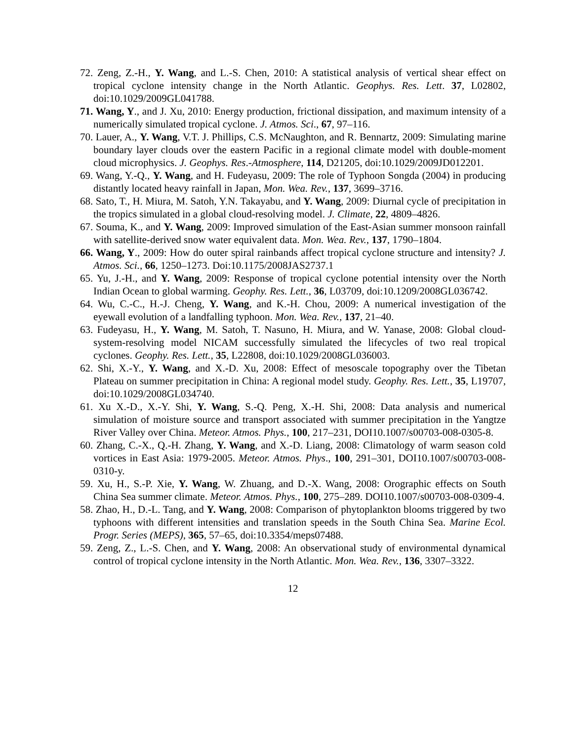72. Zeng, Z.-H., Y. Wang, and L.-S. Chen, 2010: A statistical analysis of vertical shear effect on tropical cyclone intensity change in the North Atlantic. Geophys. Res. Lett. 37, L02802, doi:10.1029/2009GL041788.
71. Wang, Y., and J. Xu, 2010: Energy production, frictional dissipation, and maximum intensity of a numerically simulated tropical cyclone. J. Atmos. Sci., 67, 97–116.
70. Lauer, A., Y. Wang, V.T. J. Phillips, C.S. McNaughton, and R. Bennartz, 2009: Simulating marine boundary layer clouds over the eastern Pacific in a regional climate model with double-moment cloud microphysics. J. Geophys. Res.-Atmosphere, 114, D21205, doi:10.1029/2009JD012201.
69. Wang, Y.-Q., Y. Wang, and H. Fudeyasu, 2009: The role of Typhoon Songda (2004) in producing distantly located heavy rainfall in Japan, Mon. Wea. Rev., 137, 3699–3716.
68. Sato, T., H. Miura, M. Satoh, Y.N. Takayabu, and Y. Wang, 2009: Diurnal cycle of precipitation in the tropics simulated in a global cloud-resolving model. J. Climate, 22, 4809–4826.
67. Souma, K., and Y. Wang, 2009: Improved simulation of the East-Asian summer monsoon rainfall with satellite-derived snow water equivalent data. Mon. Wea. Rev., 137, 1790–1804.
66. Wang, Y., 2009: How do outer spiral rainbands affect tropical cyclone structure and intensity? J. Atmos. Sci., 66, 1250–1273. Doi:10.1175/2008JAS2737.1
65. Yu, J.-H., and Y. Wang, 2009: Response of tropical cyclone potential intensity over the North Indian Ocean to global warming. Geophy. Res. Lett., 36, L03709, doi:10.1209/2008GL036742.
64. Wu, C.-C., H.-J. Cheng, Y. Wang, and K.-H. Chou, 2009: A numerical investigation of the eyewall evolution of a landfalling typhoon. Mon. Wea. Rev., 137, 21–40.
63. Fudeyasu, H., Y. Wang, M. Satoh, T. Nasuno, H. Miura, and W. Yanase, 2008: Global cloud-system-resolving model NICAM successfully simulated the lifecycles of two real tropical cyclones. Geophy. Res. Lett., 35, L22808, doi:10.1029/2008GL036003.
62. Shi, X.-Y., Y. Wang, and X.-D. Xu, 2008: Effect of mesoscale topography over the Tibetan Plateau on summer precipitation in China: A regional model study. Geophy. Res. Lett., 35, L19707, doi:10.1029/2008GL034740.
61. Xu X.-D., X.-Y. Shi, Y. Wang, S.-Q. Peng, X.-H. Shi, 2008: Data analysis and numerical simulation of moisture source and transport associated with summer precipitation in the Yangtze River Valley over China. Meteor. Atmos. Phys., 100, 217–231, DOI10.1007/s00703-008-0305-8.
60. Zhang, C.-X., Q.-H. Zhang, Y. Wang, and X.-D. Liang, 2008: Climatology of warm season cold vortices in East Asia: 1979-2005. Meteor. Atmos. Phys., 100, 291–301, DOI10.1007/s00703-008-0310-y.
59. Xu, H., S.-P. Xie, Y. Wang, W. Zhuang, and D.-X. Wang, 2008: Orographic effects on South China Sea summer climate. Meteor. Atmos. Phys., 100, 275–289. DOI10.1007/s00703-008-0309-4.
58. Zhao, H., D.-L. Tang, and Y. Wang, 2008: Comparison of phytoplankton blooms triggered by two typhoons with different intensities and translation speeds in the South China Sea. Marine Ecol. Progr. Series (MEPS), 365, 57–65, doi:10.3354/meps07488.
59. Zeng, Z., L.-S. Chen, and Y. Wang, 2008: An observational study of environmental dynamical control of tropical cyclone intensity in the North Atlantic. Mon. Wea. Rev., 136, 3307–3322.
12